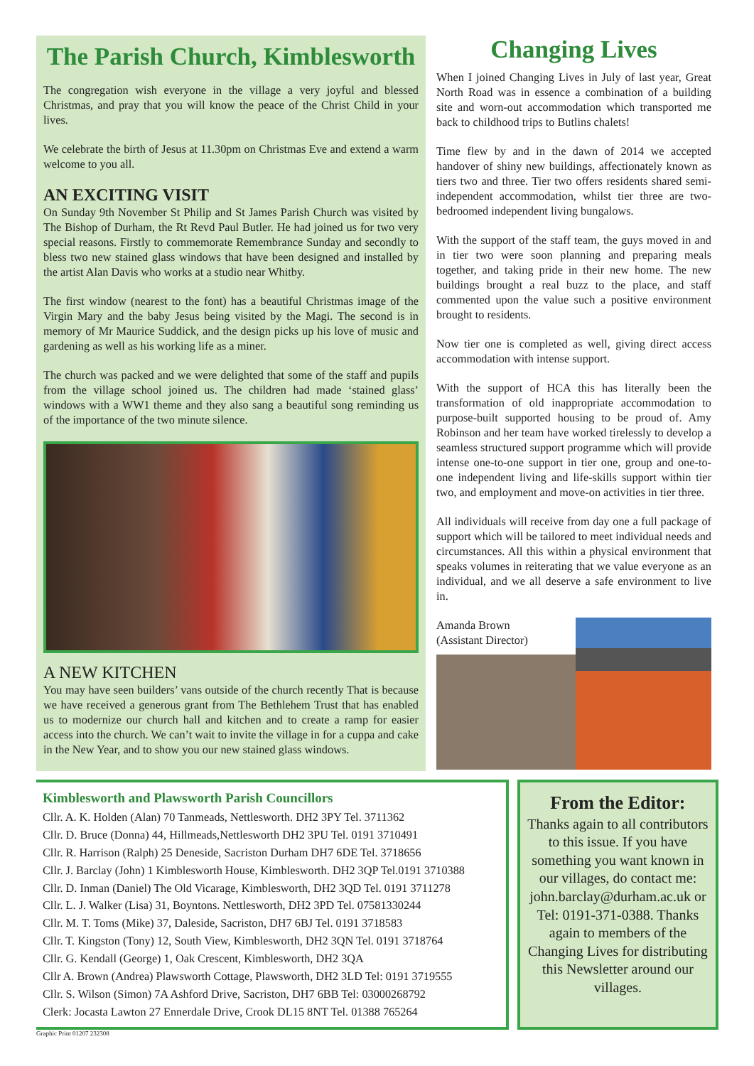The Parish Church, Kimblesworth
The congregation wish everyone in the village a very joyful and blessed Christmas, and pray that you will know the peace of the Christ Child in your lives.
We celebrate the birth of Jesus at 11.30pm on Christmas Eve and extend a warm welcome to you all.
AN EXCITING VISIT
On Sunday 9th November St Philip and St James Parish Church was visited by The Bishop of Durham, the Rt Revd Paul Butler. He had joined us for two very special reasons. Firstly to commemorate Remembrance Sunday and secondly to bless two new stained glass windows that have been designed and installed by the artist Alan Davis who works at a studio near Whitby.
The first window (nearest to the font) has a beautiful Christmas image of the Virgin Mary and the baby Jesus being visited by the Magi. The second is in memory of Mr Maurice Suddick, and the design picks up his love of music and gardening as well as his working life as a miner.
The church was packed and we were delighted that some of the staff and pupils from the village school joined us. The children had made ‘stained glass’ windows with a WW1 theme and they also sang a beautiful song reminding us of the importance of the two minute silence.
A NEW KITCHEN
You may have seen builders’ vans outside of the church recently That is because we have received a generous grant from The Bethlehem Trust that has enabled us to modernize our church hall and kitchen and to create a ramp for easier access into the church. We can’t wait to invite the village in for a cuppa and cake in the New Year, and to show you our new stained glass windows.
Changing Lives
When I joined Changing Lives in July of last year, Great North Road was in essence a combination of a building site and worn-out accommodation which transported me back to childhood trips to Butlins chalets!
Time flew by and in the dawn of 2014 we accepted handover of shiny new buildings, affectionately known as tiers two and three. Tier two offers residents shared semi-independent accommodation, whilst tier three are two-bedroomed independent living bungalows.
With the support of the staff team, the guys moved in and in tier two were soon planning and preparing meals together, and taking pride in their new home. The new buildings brought a real buzz to the place, and staff commented upon the value such a positive environment brought to residents.
Now tier one is completed as well, giving direct access accommodation with intense support.
With the support of HCA this has literally been the transformation of old inappropriate accommodation to purpose-built supported housing to be proud of. Amy Robinson and her team have worked tirelessly to develop a seamless structured support programme which will provide intense one-to-one support in tier one, group and one-to-one independent living and life-skills support within tier two, and employment and move-on activities in tier three.
All individuals will receive from day one a full package of support which will be tailored to meet individual needs and circumstances. All this within a physical environment that speaks volumes in reiterating that we value everyone as an individual, and we all deserve a safe environment to live in.
Amanda Brown
(Assistant Director)
Kimblesworth and Plawsworth Parish Councillors
Cllr. A. K. Holden (Alan) 70 Tanmeads, Nettlesworth. DH2 3PY Tel. 3711362
Cllr. D. Bruce (Donna) 44, Hillmeads,Nettlesworth DH2 3PU Tel. 0191 3710491
Cllr. R. Harrison (Ralph) 25 Deneside, Sacriston Durham DH7 6DE Tel. 3718656
Cllr. J. Barclay (John) 1 Kimblesworth House, Kimblesworth. DH2 3QP Tel.0191 3710388
Cllr. D. Inman (Daniel) The Old Vicarage, Kimblesworth, DH2 3QD Tel. 0191 3711278
Cllr. L. J. Walker (Lisa) 31, Boyntons. Nettlesworth, DH2 3PD Tel. 07581330244
Cllr. M. T. Toms (Mike) 37, Daleside, Sacriston, DH7 6BJ Tel. 0191 3718583
Cllr. T. Kingston (Tony) 12, South View, Kimblesworth, DH2 3QN Tel. 0191 3718764
Cllr. G. Kendall (George) 1, Oak Crescent, Kimblesworth, DH2 3QA
Cllr A. Brown (Andrea) Plawsworth Cottage, Plawsworth, DH2 3LD Tel: 0191 3719555
Cllr. S. Wilson (Simon) 7A Ashford Drive, Sacriston, DH7 6BB Tel: 03000268792
Clerk: Jocasta Lawton 27 Ennerdale Drive, Crook DL15 8NT Tel. 01388 765264
From the Editor:
Thanks again to all contributors to this issue. If you have something you want known in our villages, do contact me: john.barclay@durham.ac.uk or Tel: 0191-371-0388. Thanks again to members of the Changing Lives for distributing this Newsletter around our villages.
Graphic Print 01207 232308